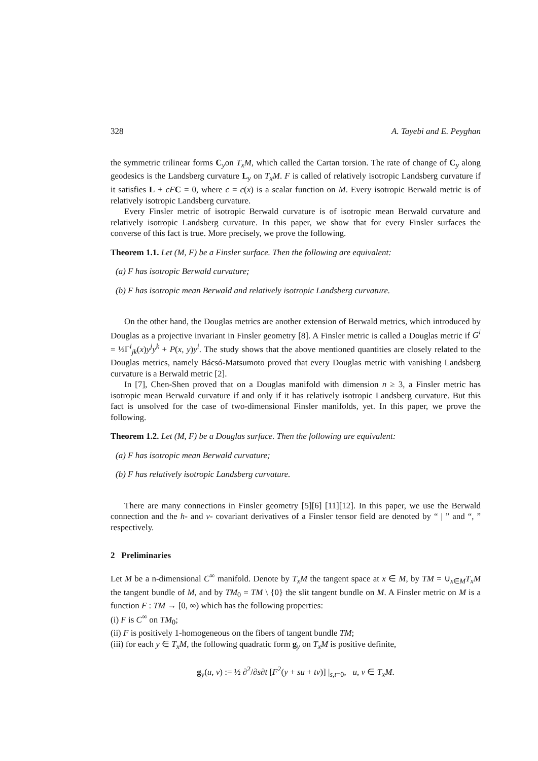328 A. Tayebi and E. Peyghan
the symmetric trilinear forms C<sub>y</sub>on T<sub>x</sub>M, which called the Cartan torsion. The rate of change of C<sub>y</sub> along geodesics is the Landsberg curvature L<sub>y</sub> on T<sub>x</sub>M. F is called of relatively isotropic Landsberg curvature if it satisfies L + cF C = 0, where c = c(x) is a scalar function on M. Every isotropic Berwald metric is of relatively isotropic Landsberg curvature.
Every Finsler metric of isotropic Berwald curvature is of isotropic mean Berwald curvature and relatively isotropic Landsberg curvature. In this paper, we show that for every Finsler surfaces the converse of this fact is true. More precisely, we prove the following.
Theorem 1.1. Let (M, F) be a Finsler surface. Then the following are equivalent:
(a) F has isotropic Berwald curvature;
(b) F has isotropic mean Berwald and relatively isotropic Landsberg curvature.
On the other hand, the Douglas metrics are another extension of Berwald metrics, which introduced by Douglas as a projective invariant in Finsler geometry [8]. A Finsler metric is called a Douglas metric if G<sup>i</sup> = ½Γ<sup>i</sup><sub>jk</sub>(x)y<sup>j</sup>y<sup>k</sup> + P(x, y)y<sup>i</sup>. The study shows that the above mentioned quantities are closely related to the Douglas metrics, namely Bácsó-Matsumoto proved that every Douglas metric with vanishing Landsberg curvature is a Berwald metric [2].
In [7], Chen-Shen proved that on a Douglas manifold with dimension n ≥ 3, a Finsler metric has isotropic mean Berwald curvature if and only if it has relatively isotropic Landsberg curvature. But this fact is unsolved for the case of two-dimensional Finsler manifolds, yet. In this paper, we prove the following.
Theorem 1.2. Let (M, F) be a Douglas surface. Then the following are equivalent:
(a) F has isotropic mean Berwald curvature;
(b) F has relatively isotropic Landsberg curvature.
There are many connections in Finsler geometry [5][6] [11][12]. In this paper, we use the Berwald connection and the h- and v- covariant derivatives of a Finsler tensor field are denoted by “ | ” and “, ” respectively.
2 Preliminaries
Let M be a n-dimensional C<sup>∞</sup> manifold. Denote by T<sub>x</sub>M the tangent space at x ∈ M, by TM = ∪<sub>x∈M</sub>T<sub>x</sub>M the tangent bundle of M, and by TM<sub>0</sub> = TM \ {0} the slit tangent bundle on M. A Finsler metric on M is a function F : TM → [0, ∞) which has the following properties:
(i) F is C<sup>∞</sup> on TM<sub>0</sub>;
(ii) F is positively 1-homogeneous on the fibers of tangent bundle TM;
(iii) for each y ∈ T<sub>x</sub>M, the following quadratic form g<sub>y</sub> on T<sub>x</sub>M is positive definite,
g<sub>y</sub>(u, v) := ½ ∂<sup>2</sup>/∂s∂t [F<sup>2</sup>(y + su + tv)] |<sub>s,t=0</sub>, u, v ∈ T<sub>x</sub>M.